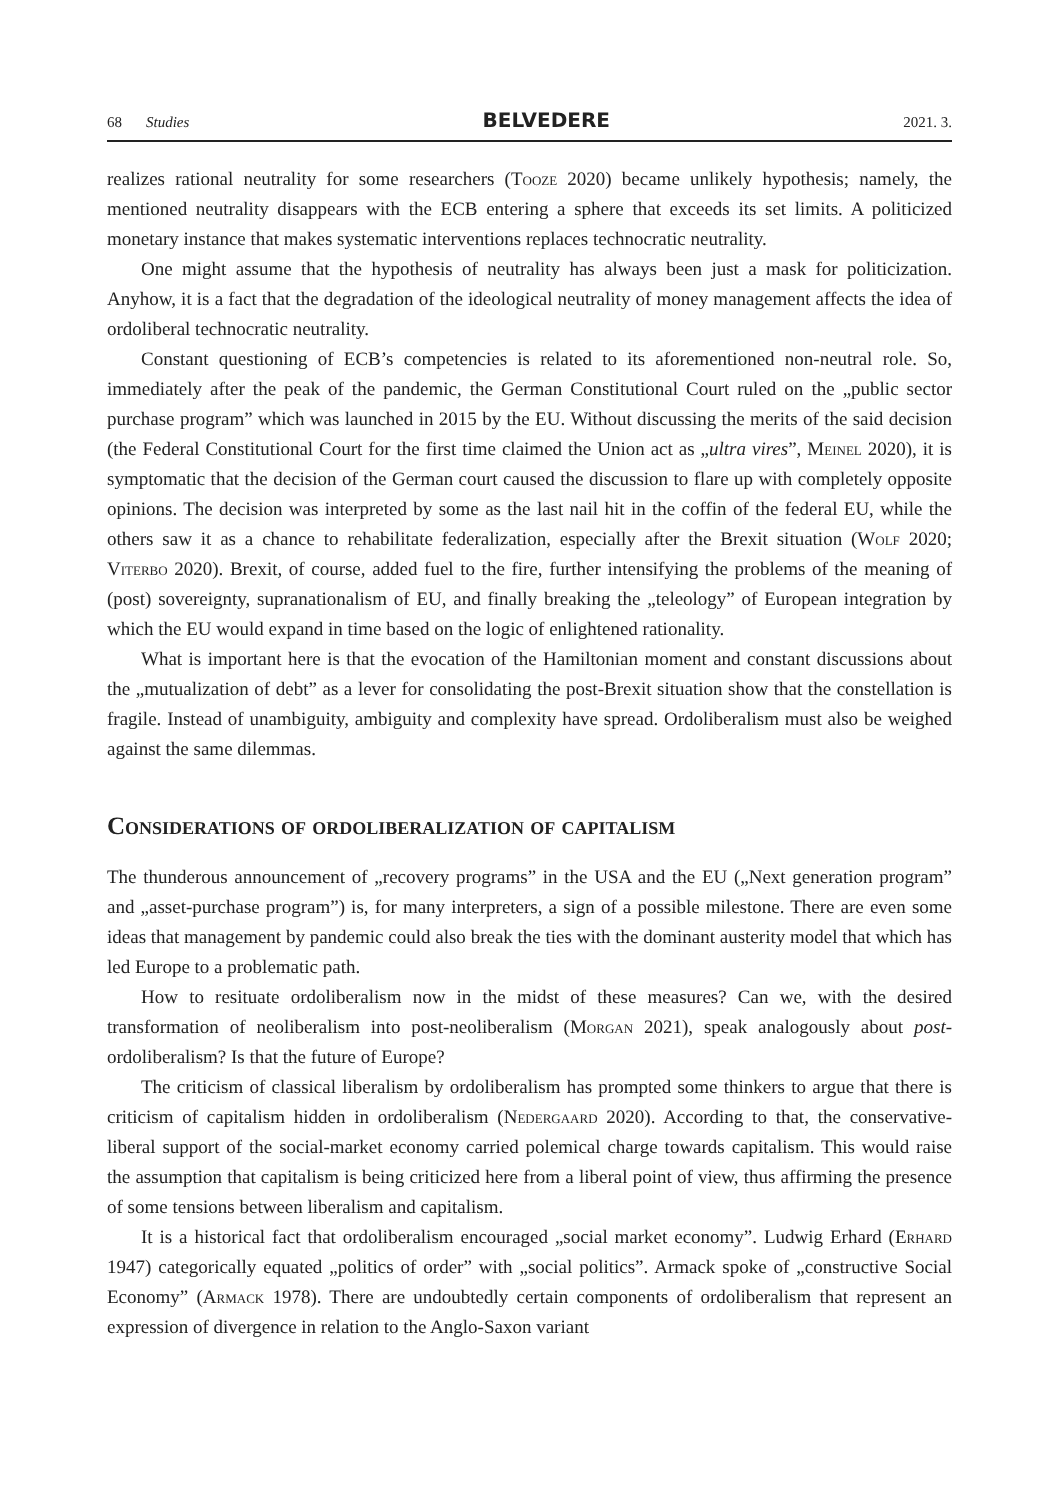68 Studies
BELVEDERE
2021. 3.
realizes rational neutrality for some researchers (Tooze 2020) became unlikely hypothesis; namely, the mentioned neutrality disappears with the ECB entering a sphere that exceeds its set limits. A politicized monetary instance that makes systematic interventions replaces technocratic neutrality.
One might assume that the hypothesis of neutrality has always been just a mask for politicization. Anyhow, it is a fact that the degradation of the ideological neutrality of money management affects the idea of ordoliberal technocratic neutrality.
Constant questioning of ECB’s competencies is related to its aforementioned non-neutral role. So, immediately after the peak of the pandemic, the German Constitutional Court ruled on the „public sector purchase program” which was launched in 2015 by the EU. Without discussing the merits of the said decision (the Federal Constitutional Court for the first time claimed the Union act as „ultra vires”, Meinel 2020), it is symptomatic that the decision of the German court caused the discussion to flare up with completely opposite opinions. The decision was interpreted by some as the last nail hit in the coffin of the federal EU, while the others saw it as a chance to rehabilitate federalization, especially after the Brexit situation (Wolf 2020; Viterbo 2020). Brexit, of course, added fuel to the fire, further intensifying the problems of the meaning of (post) sovereignty, supranationalism of EU, and finally breaking the „teleology” of European integration by which the EU would expand in time based on the logic of enlightened rationality.
What is important here is that the evocation of the Hamiltonian moment and constant discussions about the „mutualization of debt” as a lever for consolidating the post-Brexit situation show that the constellation is fragile. Instead of unambiguity, ambiguity and complexity have spread. Ordoliberalism must also be weighed against the same dilemmas.
Considerations of ordoliberalization of capitalism
The thunderous announcement of „recovery programs” in the USA and the EU („Next generation program” and „asset-purchase program”) is, for many interpreters, a sign of a possible milestone. There are even some ideas that management by pandemic could also break the ties with the dominant austerity model that which has led Europe to a problematic path.
How to resituate ordoliberalism now in the midst of these measures? Can we, with the desired transformation of neoliberalism into post-neoliberalism (Morgan 2021), speak analogously about post-ordoliberalism? Is that the future of Europe?
The criticism of classical liberalism by ordoliberalism has prompted some thinkers to argue that there is criticism of capitalism hidden in ordoliberalism (Nedergaard 2020). According to that, the conservative-liberal support of the social-market economy carried polemical charge towards capitalism. This would raise the assumption that capitalism is being criticized here from a liberal point of view, thus affirming the presence of some tensions between liberalism and capitalism.
It is a historical fact that ordoliberalism encouraged „social market economy”. Ludwig Erhard (Erhard 1947) categorically equated „politics of order” with „social politics”. Armack spoke of „constructive Social Economy” (Armack 1978). There are undoubtedly certain components of ordoliberalism that represent an expression of divergence in relation to the Anglo-Saxon variant